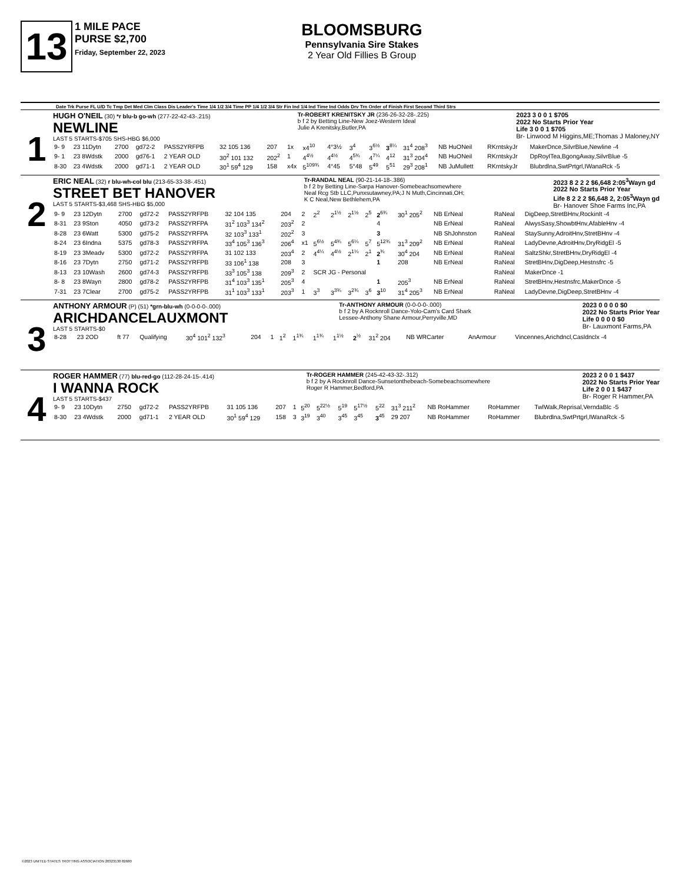13
1 MILE PACE
PURSE $2,700
Friday, September 22, 2023
BLOOMSBURG
Pennsylvania Sire Stakes
2 Year Old Fillies B Group
Date Trk Purse FL U/D Tc Tmp Det Med Clm Class Dis Leader's Time 1/4 1/2 3/4 Time PP 1/4 1/2 3/4 Str Fin Ind 1/4 Ind Time Ind Odds Drv Trn Order of Finish First Second Third Strs
1
HUGH O'NEIL (30) *r blu-b go-wh (277-22-42-43-.215)
NEWLINE
LAST 5 STARTS-$705 SHS-HBG $6,000
Tr-ROBERT KRENITSKY JR (236-26-32-28-.225)
b f 2 by Betting Line-New Joez-Western Ideal
Julie A Krenitsky,Butler,PA
2023 3 0 0 1 $705
2022 No Starts Prior Year
Life 3 0 0 1 $705
Br- Linwood M Higgins,ME;Thomas J Maloney,NY
| 9- 9 | 23 11Dytn | 2700 | gd72-2 | PASS2YRFPB | 32 105 136 | 207 | 1x | x4<sup>10</sup> | 4°3½ | 3<sup>4</sup> | 3<sup>6½</sup> | 3<sup>8¼</sup> | 31<sup>4</sup> 208<sup>3</sup> | NB HuONeil | RKrntskyJr | MakerDnce,SilvrBlue,Newline -4 |
| 9- 1 | 23 8Wdstk | 2000 | gd76-1 | 2 YEAR OLD | 30<sup>2</sup> 101 132 | 202<sup>2</sup> | 1 | 4<sup>4½</sup> | 4<sup>4½</sup> | 4<sup>5¾</sup> | 4<sup>7¼</sup> | 4<sup>12</sup> | 31<sup>3</sup> 204<sup>4</sup> | NB HuONeil | RKrntskyJr | DpRoylTea,BgongAway,SilvrBlue -5 |
| 8-30 | 23 4Wdstk | 2000 | gd71-1 | 2 YEAR OLD | 30<sup>1</sup> 59<sup>4</sup> 129 | 158 | x4x | 5<sup>109¾</sup> | 4°45 | 5°48 | 5<sup>49</sup> | 5<sup>51</sup> | 29<sup>3</sup> 208<sup>1</sup> | NB JuMullett | RKrntskyJr | Blubrdlna,SwtPrtgrl,IWanaRck -5 |
2
ERIC NEAL (32) r blu-wh-col blu (213-65-33-38-.451)
STREET BET HANOVER
LAST 5 STARTS-$3,468 SHS-HBG $5,000
Tr-RANDAL NEAL (90-21-14-18-.386)
b f 2 by Betting Line-Sarpa Hanover-Somebeachsomewhere
Neal Rcg Stb LLC,Punxsutawney,PA;J N Muth,Cincinnati,OH;
K C Neal,New Bethlehem,PA
2023 8 2 2 2 $6,648 2:05<sup>3</sup>Wayn gd
2022 No Starts Prior Year
Life 8 2 2 2 $6,648 2, 2:05<sup>3</sup>Wayn gd
Br- Hanover Shoe Farms Inc,PA
| 9- 9 | 23 12Dytn | 2700 | gd72-2 | PASS2YRFPB | 32 104 135 | 204 | 2 | 2<sup>2</sup> | 2<sup>1½</sup> | 2<sup>1½</sup> | 2<sup>5</sup> | 2<sup>6¾</sup> | 30<sup>1</sup> 205<sup>2</sup> | NB ErNeal | RaNeal | DigDeep,StretBHnv,RockinIt -4 |
| 8-31 | 23 9Ston | 4050 | gd73-2 | PASS2YRFPA | 31<sup>2</sup> 103<sup>3</sup> 134<sup>2</sup> | 203<sup>2</sup> | 2 | | | | | 4 | | NB ErNeal | RaNeal | AlwysSasy,ShowbtHnv,AfableHnv -4 |
| 8-28 | 23 6Watt | 5300 | gd75-2 | PASS2YRFPA | 32 103<sup>3</sup> 133<sup>1</sup> | 202<sup>2</sup> | 3 | | | | | 3 | | NB ShJohnston | RaNeal | StaySunny,AdroitHnv,StretBHnv -4 |
| 8-24 | 23 6Indna | 5375 | gd78-3 | PASS2YRFPA | 33<sup>4</sup> 105<sup>3</sup> 136<sup>3</sup> | 206<sup>4</sup> | x1 | 5<sup>6½</sup> | 5<sup>4¾</sup> | 5<sup>6¼</sup> | 5<sup>7</sup> | 5<sup>12¾</sup> | 31<sup>3</sup> 209<sup>2</sup> | NB ErNeal | RaNeal | LadyDevne,AdroitHnv,DryRidgEl -5 |
| 8-19 | 23 3Meadv | 5300 | gd72-2 | PASS2YRFPA | 31 102 133 | 203<sup>4</sup> | 2 | 4<sup>4¼</sup> | 4<sup>4½</sup> | 2<sup>1¼</sup> | 2<sup>1</sup> | 2<sup>¾</sup> | 30<sup>4</sup> 204 | NB ErNeal | RaNeal | SaltzShkr,StretBHnv,DryRidgEl -4 |
| 8-16 | 23 7Dytn | 2750 | gd71-2 | PASS2YRFPB | 33 106<sup>1</sup> 138 | 208 | 3 | | | | | 1 | 208 | NB ErNeal | RaNeal | StretBHnv,DigDeep,Hestnsfrc -5 |
| 8-13 | 23 10Wash | 2600 | gd74-3 | PASS2YRFPB | 33<sup>3</sup> 105<sup>3</sup> 138 | 209<sup>3</sup> | 2 | SCR JG - Personal | | | | | | | RaNeal | MakerDnce -1 |
| 8- 8 | 23 8Wayn | 2800 | gd78-2 | PASS2YRFPB | 31<sup>4</sup> 103<sup>3</sup> 135<sup>1</sup> | 205<sup>3</sup> | 4 | | | | | 1 | 205<sup>3</sup> | NB ErNeal | RaNeal | StretBHnv,Hestnsfrc,MakerDnce -5 |
| 7-31 | 23 7Clear | 2700 | gd75-2 | PASS2YRFPB | 31<sup>1</sup> 103<sup>3</sup> 133<sup>1</sup> | 203<sup>3</sup> | 1 | 3<sup>3</sup> | 3<sup>3¾</sup> | 3<sup>2¾</sup> | 3<sup>6</sup> | 3<sup>10</sup> | 31<sup>4</sup> 205<sup>3</sup> | NB ErNeal | RaNeal | LadyDevne,DigDeep,StretBHnv -4 |
3
ANTHONY ARMOUR (P) (51) *grn-blu-wh (0-0-0-0-.000)
ARICHDANCELAUXMONT
LAST 5 STARTS-$0
Tr-ANTHONY ARMOUR (0-0-0-0-.000)
b f 2 by A Rocknroll Dance-Yolo-Cam's Card Shark
Lessee-Anthony Shane Armour,Perryville,MD
2023 0 0 0 0 $0
2022 No Starts Prior Year
Life 0 0 0 0 $0
Br- Lauxmont Farms,PA
| 8-28 | 23 2OD | | ft 77 | Qualifying | 30<sup>4</sup> 101<sup>2</sup> 132<sup>3</sup> | 204 | 1 | 1<sup>2</sup> | 1<sup>1¾</sup> | 1<sup>1¾</sup> | 1<sup>1½</sup> | 2<sup>½</sup> | 31<sup>2</sup> 204 | NB WRCarter | AnArmour | Vincennes,Arichdncl,Casldnclx -4 |
4
ROGER HAMMER (77) blu-red-go (112-28-24-15-.414)
I WANNA ROCK
LAST 5 STARTS-$437
Tr-ROGER HAMMER (245-42-43-32-.312)
b f 2 by A Rocknroll Dance-Sunsetonthebeach-Somebeachsomewhere
Roger R Hammer,Bedford,PA
2023 2 0 0 1 $437
2022 No Starts Prior Year
Life 2 0 0 1 $437
Br- Roger R Hammer,PA
| 9- 9 | 23 10Dytn | 2750 | gd72-2 | PASS2YRFPB | 31 105 136 | 207 | 1 | 5<sup>20</sup> | 5<sup>22½</sup> | 5<sup>19</sup> | 5<sup>17½</sup> | 5<sup>22</sup> | 31<sup>3</sup> 211<sup>2</sup> | NB RoHammer | RoHammer | TwlWalk,Reprisal,VerndaBlc -5 |
| 8-30 | 23 4Wdstk | 2000 | gd71-1 | 2 YEAR OLD | 30<sup>1</sup> 59<sup>4</sup> 129 | 158 | 3 | 3<sup>19</sup> | 3<sup>40</sup> | 3<sup>45</sup> | 3<sup>45</sup> | 3<sup>45</sup> | 29 207 | NB RoHammer | RoHammer | Blubrdlna,SwtPrtgrl,IWanaRck -5 |
©2023 UNITED STATES TROTTING ASSOCIATION 20323130 82680